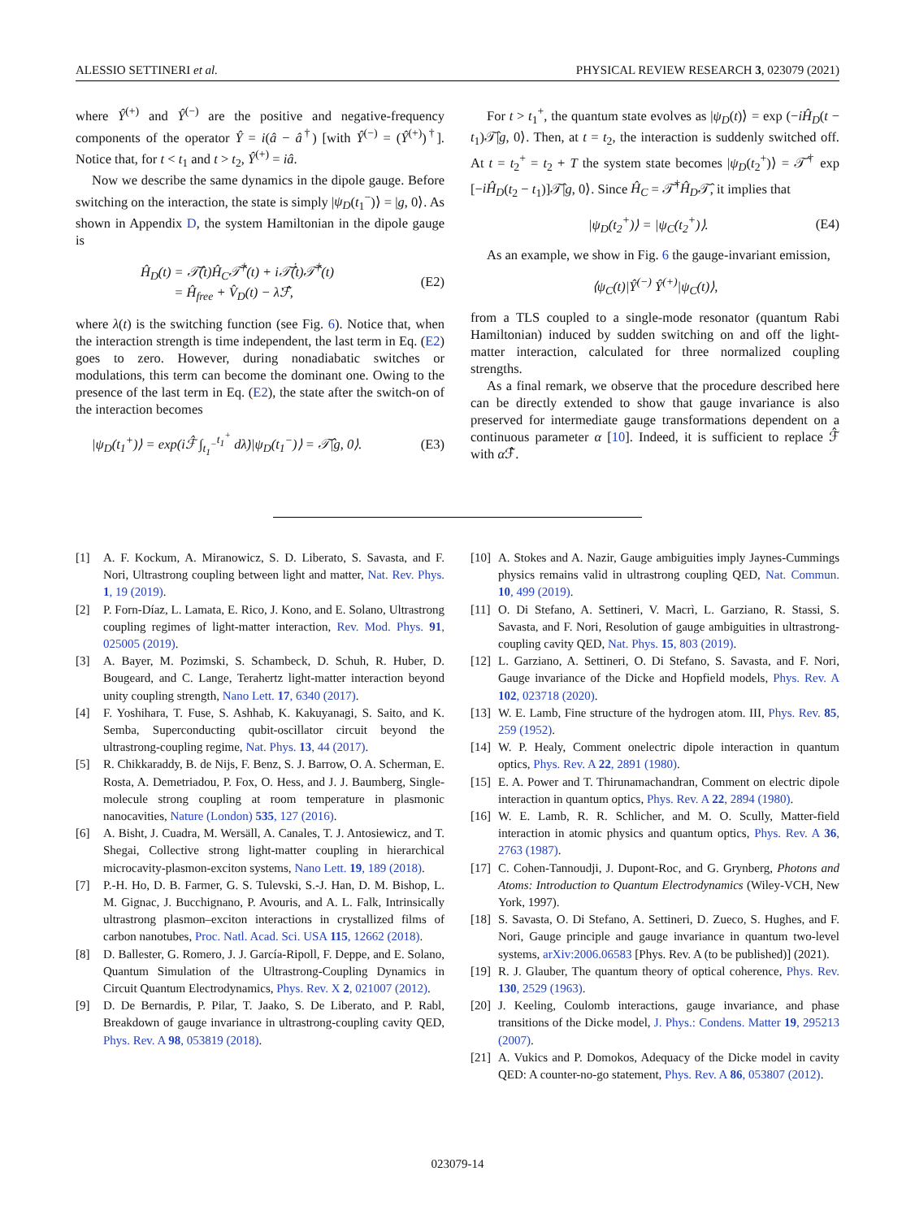ALESSIO SETTINERI et al. PHYSICAL REVIEW RESEARCH 3, 023079 (2021)
where Ŷ<sup>(+)</sup> and Ŷ<sup>(−)</sup> are the positive and negative-frequency components of the operator Ŷ = i(â − â<sup>†</sup>) [with Ŷ<sup>(−)</sup> = (Ŷ<sup>(+)</sup>)<sup>†</sup>]. Notice that, for t < t<sub>1</sub> and t > t<sub>2</sub>, Ŷ<sup>(+)</sup> = iâ.
Now we describe the same dynamics in the dipole gauge. Before switching on the interaction, the state is simply |ψ<sub>D</sub>(t<sub>1</sub><sup>−</sup>)⟩ = |g, 0⟩. As shown in Appendix D, the system Hamiltonian in the dipole gauge is
Ĥ<sub>D</sub>(t) = 𝒯̂(t)Ĥ<sub>C</sub>𝒯̂<sup>†</sup>(t) + i𝒯̂̇(t)𝒯̂<sup>†</sup>(t)
= Ĥ<sub>free</sub> + V̂<sub>D</sub>(t) − λ̇ℱ̂, (E2)
where λ(t) is the switching function (see Fig. 6). Notice that, when the interaction strength is time independent, the last term in Eq. (E2) goes to zero. However, during nonadiabatic switches or modulations, this term can become the dominant one. Owing to the presence of the last term in Eq. (E2), the state after the switch-on of the interaction becomes
|ψ<sub>D</sub>(t<sub>1</sub><sup>+</sup>)⟩ = exp(iℱ̂ ∫<sub>t<sub>1</sub><sup>−</sup></sub><sup>t<sub>1</sub><sup>+</sup></sup> dλ̇)|ψ<sub>D</sub>(t<sub>1</sub><sup>−</sup>)⟩ = 𝒯̂|g, 0⟩. (E3)
For t > t<sub>1</sub><sup>+</sup>, the quantum state evolves as |ψ<sub>D</sub>(t)⟩ = exp (−iĤ<sub>D</sub>(t − t<sub>1</sub>)𝒯̂|g, 0⟩. Then, at t = t<sub>2</sub>, the interaction is suddenly switched off. At t = t<sub>2</sub><sup>+</sup> = t<sub>2</sub> + T the system state becomes |ψ<sub>D</sub>(t<sub>2</sub><sup>+</sup>)⟩ = 𝒯̂<sup>†</sup> exp [−iĤ<sub>D</sub>(t<sub>2</sub> − t<sub>1</sub>)]𝒯̂|g, 0⟩. Since Ĥ<sub>C</sub> = 𝒯̂<sup>†</sup>Ĥ<sub>D</sub>𝒯̂, it implies that
|ψ<sub>D</sub>(t<sub>2</sub><sup>+</sup>)⟩ = |ψ<sub>C</sub>(t<sub>2</sub><sup>+</sup>)⟩. (E4)
As an example, we show in Fig. 6 the gauge-invariant emission,
⟨ψ<sub>C</sub>(t)|Ŷ<sup>(−)</sup> Ŷ<sup>(+)</sup>|ψ<sub>C</sub>(t)⟩,
from a TLS coupled to a single-mode resonator (quantum Rabi Hamiltonian) induced by sudden switching on and off the light-matter interaction, calculated for three normalized coupling strengths.
As a final remark, we observe that the procedure described here can be directly extended to show that gauge invariance is also preserved for intermediate gauge transformations dependent on a continuous parameter α [10]. Indeed, it is sufficient to replace ℱ̂ with α ℱ̂.
[1] A. F. Kockum, A. Miranowicz, S. D. Liberato, S. Savasta, and F. Nori, Ultrastrong coupling between light and matter, Nat. Rev. Phys. 1, 19 (2019).
[2] P. Forn-Díaz, L. Lamata, E. Rico, J. Kono, and E. Solano, Ultrastrong coupling regimes of light-matter interaction, Rev. Mod. Phys. 91, 025005 (2019).
[3] A. Bayer, M. Pozimski, S. Schambeck, D. Schuh, R. Huber, D. Bougeard, and C. Lange, Terahertz light-matter interaction beyond unity coupling strength, Nano Lett. 17, 6340 (2017).
[4] F. Yoshihara, T. Fuse, S. Ashhab, K. Kakuyanagi, S. Saito, and K. Semba, Superconducting qubit-oscillator circuit beyond the ultrastrong-coupling regime, Nat. Phys. 13, 44 (2017).
[5] R. Chikkaraddy, B. de Nijs, F. Benz, S. J. Barrow, O. A. Scherman, E. Rosta, A. Demetriadou, P. Fox, O. Hess, and J. J. Baumberg, Single-molecule strong coupling at room temperature in plasmonic nanocavities, Nature (London) 535, 127 (2016).
[6] A. Bisht, J. Cuadra, M. Wersäll, A. Canales, T. J. Antosiewicz, and T. Shegai, Collective strong light-matter coupling in hierarchical microcavity-plasmon-exciton systems, Nano Lett. 19, 189 (2018).
[7] P.-H. Ho, D. B. Farmer, G. S. Tulevski, S.-J. Han, D. M. Bishop, L. M. Gignac, J. Bucchignano, P. Avouris, and A. L. Falk, Intrinsically ultrastrong plasmon–exciton interactions in crystallized films of carbon nanotubes, Proc. Natl. Acad. Sci. USA 115, 12662 (2018).
[8] D. Ballester, G. Romero, J. J. García-Ripoll, F. Deppe, and E. Solano, Quantum Simulation of the Ultrastrong-Coupling Dynamics in Circuit Quantum Electrodynamics, Phys. Rev. X 2, 021007 (2012).
[9] D. De Bernardis, P. Pilar, T. Jaako, S. De Liberato, and P. Rabl, Breakdown of gauge invariance in ultrastrong-coupling cavity QED, Phys. Rev. A 98, 053819 (2018).
[10] A. Stokes and A. Nazir, Gauge ambiguities imply Jaynes-Cummings physics remains valid in ultrastrong coupling QED, Nat. Commun. 10, 499 (2019).
[11] O. Di Stefano, A. Settineri, V. Macrì, L. Garziano, R. Stassi, S. Savasta, and F. Nori, Resolution of gauge ambiguities in ultrastrong-coupling cavity QED, Nat. Phys. 15, 803 (2019).
[12] L. Garziano, A. Settineri, O. Di Stefano, S. Savasta, and F. Nori, Gauge invariance of the Dicke and Hopfield models, Phys. Rev. A 102, 023718 (2020).
[13] W. E. Lamb, Fine structure of the hydrogen atom. III, Phys. Rev. 85, 259 (1952).
[14] W. P. Healy, Comment onelectric dipole interaction in quantum optics, Phys. Rev. A 22, 2891 (1980).
[15] E. A. Power and T. Thirunamachandran, Comment on electric dipole interaction in quantum optics, Phys. Rev. A 22, 2894 (1980).
[16] W. E. Lamb, R. R. Schlicher, and M. O. Scully, Matter-field interaction in atomic physics and quantum optics, Phys. Rev. A 36, 2763 (1987).
[17] C. Cohen-Tannoudji, J. Dupont-Roc, and G. Grynberg, Photons and Atoms: Introduction to Quantum Electrodynamics (Wiley-VCH, New York, 1997).
[18] S. Savasta, O. Di Stefano, A. Settineri, D. Zueco, S. Hughes, and F. Nori, Gauge principle and gauge invariance in quantum two-level systems, arXiv:2006.06583 [Phys. Rev. A (to be published)] (2021).
[19] R. J. Glauber, The quantum theory of optical coherence, Phys. Rev. 130, 2529 (1963).
[20] J. Keeling, Coulomb interactions, gauge invariance, and phase transitions of the Dicke model, J. Phys.: Condens. Matter 19, 295213 (2007).
[21] A. Vukics and P. Domokos, Adequacy of the Dicke model in cavity QED: A counter-no-go statement, Phys. Rev. A 86, 053807 (2012).
023079-14